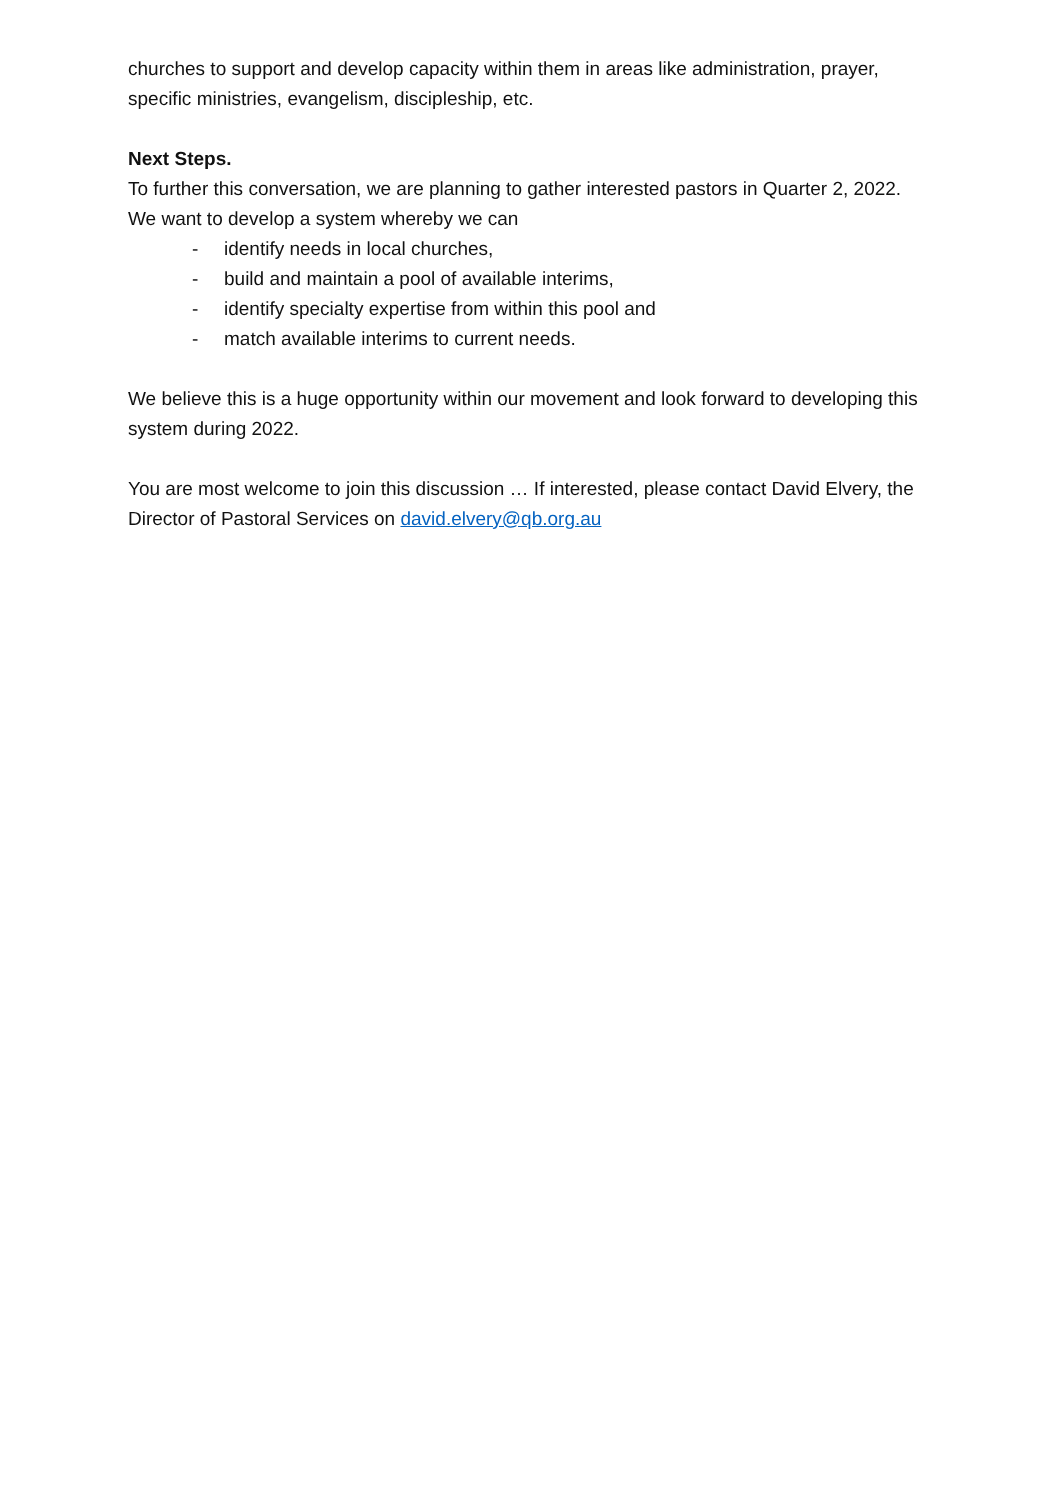churches to support and develop capacity within them in areas like administration, prayer, specific ministries, evangelism, discipleship, etc.
Next Steps.
To further this conversation, we are planning to gather interested pastors in Quarter 2, 2022. We want to develop a system whereby we can
- identify needs in local churches,
- build and maintain a pool of available interims,
- identify specialty expertise from within this pool and
- match available interims to current needs.
We believe this is a huge opportunity within our movement and look forward to developing this system during 2022.
You are most welcome to join this discussion … If interested, please contact David Elvery, the Director of Pastoral Services on david.elvery@qb.org.au